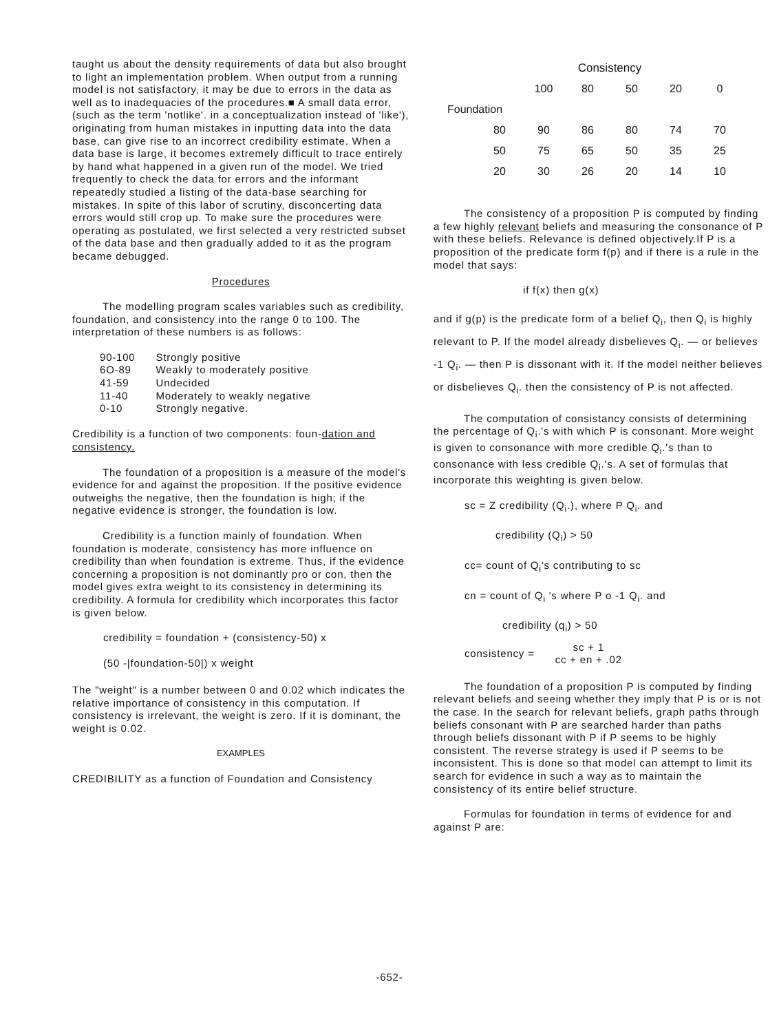taught us about the density requirements of data but also brought to light an implementation problem. When output from a running model is not satisfactory, it may be due to errors in the data as well as to inadequacies of the procedures.■ A small data error, (such as the term 'notlike'. in a conceptualization instead of 'like'), originating from human mistakes in inputting data into the data base, can give rise to an incorrect credibility estimate. When a data base is large, it becomes extremely difficult to trace entirely by hand what happened in a given run of the model. We tried frequently to check the data for errors and the informant repeatedly studied a listing of the data-base searching for mistakes. In spite of this labor of scrutiny, disconcerting data errors would still crop up. To make sure the procedures were operating as postulated, we first selected a very restricted subset of the data base and then gradually added to it as the program became debugged.
Procedures
The modelling program scales variables such as credibility, foundation, and consistency into the range 0 to 100. The interpretation of these numbers is as follows:
| 90-100 | Strongly positive |
| 6O-89 | Weakly to moderately positive |
| 41-59 | Undecided |
| 11-40 | Moderately to weakly negative |
| 0-10 | Strongly negative. |
Credibility is a function of two components: foun-dation and consistency.
The foundation of a proposition is a measure of the model's evidence for and against the proposition. If the positive evidence outweighs the negative, then the foundation is high; if the negative evidence is stronger, the foundation is low.
Credibility is a function mainly of foundation. When foundation is moderate, consistency has more influence on credibility than when foundation is extreme. Thus, if the evidence concerning a proposition is not dominantly pro or con, then the model gives extra weight to its consistency in determining its credibility. A formula for credibility which incorporates this factor is given below.
credibility = foundation + (consistency-50) x
(50 -|foundation-50|) x weight
The "weight" is a number between 0 and 0.02 which indicates the relative importance of consistency in this computation. If consistency is irrelevant, the weight is zero. If it is dominant, the weight is 0.02.
EXAMPLES
CREDIBILITY as a function of Foundation and Consistency
| | Consistency | | | | | |
| --- | --- | --- | --- | --- | --- | --- |
| | | 100 | 80 | 50 | 20 | 0 |
| Foundation | | | | | | |
| | 80 | 90 | 86 | 80 | 74 | 70 |
| | 50 | 75 | 65 | 50 | 35 | 25 |
| | 20 | 30 | 26 | 20 | 14 | 10 |
The consistency of a proposition P is computed by finding a few highly relevant beliefs and measuring the consonance of P with these beliefs. Relevance is defined objectively.If P is a proposition of the predicate form f(p) and if there is a rule in the model that says:
if f(x) then g(x)
and if g(p) is the predicate form of a belief Q<sub>i</sub>, then Q<sub>i</sub> is highly relevant to P. If the model already disbelieves Q<sub>i</sub>. — or believes -1 Q<sub>i</sub>. — then P is dissonant with it. If the model neither believes or disbelieves Q<sub>i</sub>. then the consistency of P is not affected.
The computation of consistancy consists of determining the percentage of Q<sub>i</sub>.'s with which P is consonant. More weight is given to consonance with more credible Q<sub>i</sub>.'s than to consonance with less credible Q<sub>i</sub>.'s. A set of formulas that incorporate this weighting is given below.
sc = Z credibility (Q<sub>i</sub>.), where P Q<sub>i</sub>. and
credibility (Q<sub>i</sub>) > 50
cc= count of Q<sub>i</sub>'s contributing to sc
cn = count of Q<sub>i</sub> 's where P o -1 Q<sub>i</sub>. and
credibility (q<sub>i</sub>) > 50
consistency = sc + 1
cc + en + .02
The foundation of a proposition P is computed by finding relevant beliefs and seeing whether they imply that P is or is not the case. In the search for relevant beliefs, graph paths through beliefs consonant with P are searched harder than paths through beliefs dissonant with P if P seems to be highly consistent. The reverse strategy is used if P seems to be inconsistent. This is done so that model can attempt to limit its search for evidence in such a way as to maintain the consistency of its entire belief structure.
Formulas for foundation in terms of evidence for and against P are:
-652-